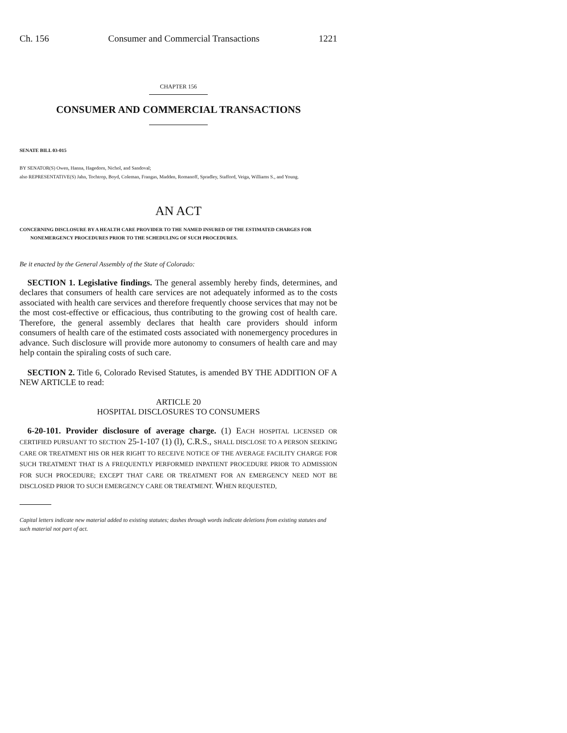Ch. 156 Consumer and Commercial Transactions 1221
CHAPTER 156
CONSUMER AND COMMERCIAL TRANSACTIONS
SENATE BILL 03-015
BY SENATOR(S) Owen, Hanna, Hagedorn, Nichol, and Sandoval;
also REPRESENTATIVE(S) Jahn, Tochtrop, Boyd, Coleman, Frangas, Madden, Romanoff, Spradley, Stafford, Veiga, Williams S., and Young.
AN ACT
CONCERNING DISCLOSURE BY A HEALTH CARE PROVIDER TO THE NAMED INSURED OF THE ESTIMATED CHARGES FOR NONEMERGENCY PROCEDURES PRIOR TO THE SCHEDULING OF SUCH PROCEDURES.
Be it enacted by the General Assembly of the State of Colorado:
SECTION 1. Legislative findings. The general assembly hereby finds, determines, and declares that consumers of health care services are not adequately informed as to the costs associated with health care services and therefore frequently choose services that may not be the most cost-effective or efficacious, thus contributing to the growing cost of health care. Therefore, the general assembly declares that health care providers should inform consumers of health care of the estimated costs associated with nonemergency procedures in advance. Such disclosure will provide more autonomy to consumers of health care and may help contain the spiraling costs of such care.
SECTION 2. Title 6, Colorado Revised Statutes, is amended BY THE ADDITION OF A NEW ARTICLE to read:
ARTICLE 20
HOSPITAL DISCLOSURES TO CONSUMERS
6-20-101. Provider disclosure of average charge. (1) EACH HOSPITAL LICENSED OR CERTIFIED PURSUANT TO SECTION 25-1-107 (1) (l), C.R.S., SHALL DISCLOSE TO A PERSON SEEKING CARE OR TREATMENT HIS OR HER RIGHT TO RECEIVE NOTICE OF THE AVERAGE FACILITY CHARGE FOR SUCH TREATMENT THAT IS A FREQUENTLY PERFORMED INPATIENT PROCEDURE PRIOR TO ADMISSION FOR SUCH PROCEDURE; EXCEPT THAT CARE OR TREATMENT FOR AN EMERGENCY NEED NOT BE DISCLOSED PRIOR TO SUCH EMERGENCY CARE OR TREATMENT. WHEN REQUESTED,
Capital letters indicate new material added to existing statutes; dashes through words indicate deletions from existing statutes and such material not part of act.